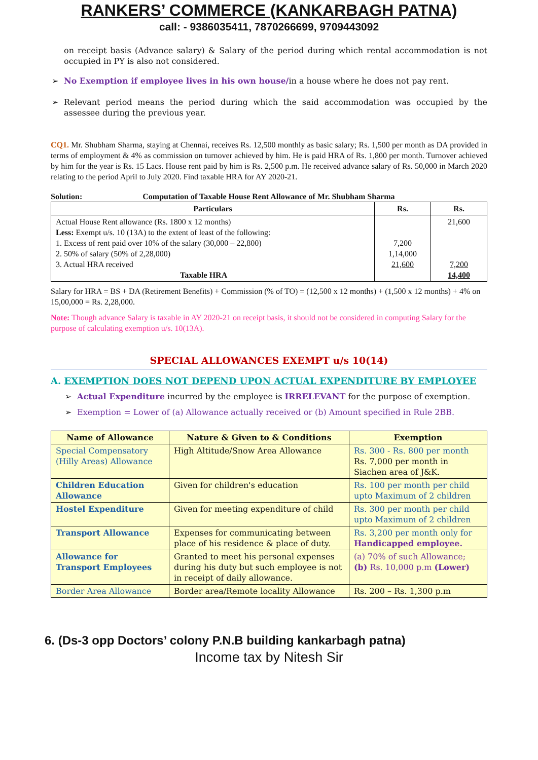RANKERS’ COMMERCE (KANKARBAGH PATNA)
call: - 9386035411, 7870266699, 9709443092
on receipt basis (Advance salary) & Salary of the period during which rental accommodation is not occupied in PY is also not considered.
➢ No Exemption if employee lives in his own house/in a house where he does not pay rent.
➢ Relevant period means the period during which the said accommodation was occupied by the assessee during the previous year.
CQ1. Mr. Shubham Sharma, staying at Chennai, receives Rs. 12,500 monthly as basic salary; Rs. 1,500 per month as DA provided in terms of employment & 4% as commission on turnover achieved by him. He is paid HRA of Rs. 1,800 per month. Turnover achieved by him for the year is Rs. 15 Lacs. House rent paid by him is Rs. 2,500 p.m. He received advance salary of Rs. 50,000 in March 2020 relating to the period April to July 2020. Find taxable HRA for AY 2020-21.
Solution: Computation of Taxable House Rent Allowance of Mr. Shubham Sharma
| Particulars | Rs. | Rs. |
| --- | --- | --- |
| Actual House Rent allowance (Rs. 1800 x 12 months) Less: Exempt u/s. 10 (13A) to the extent of least of the following: 1. Excess of rent paid over 10% of the salary (30,000 – 22,800) 2. 50% of salary (50% of 2,28,000) 3. Actual HRA received Taxable HRA | 7,200 1,14,000 21,600 | 21,600 7,200 14,400 |
Salary for HRA = BS + DA (Retirement Benefits) + Commission (% of TO) = (12,500 x 12 months) + (1,500 x 12 months) + 4% on 15,00,000 = Rs. 2,28,000.
Note: Though advance Salary is taxable in AY 2020-21 on receipt basis, it should not be considered in computing Salary for the purpose of calculating exemption u/s. 10(13A).
SPECIAL ALLOWANCES EXEMPT u/s 10(14)
A. EXEMPTION DOES NOT DEPEND UPON ACTUAL EXPENDITURE BY EMPLOYEE
➢ Actual Expenditure incurred by the employee is IRRELEVANT for the purpose of exemption.
➢ Exemption = Lower of (a) Allowance actually received or (b) Amount specified in Rule 2BB.
| Name of Allowance | Nature & Given to & Conditions | Exemption |
| --- | --- | --- |
| Special Compensatory (Hilly Areas) Allowance | High Altitude/Snow Area Allowance | Rs. 300 - Rs. 800 per month Rs. 7,000 per month in Siachen area of J&K. |
| Children Education Allowance | Given for children's education | Rs. 100 per month per child upto Maximum of 2 children |
| Hostel Expenditure | Given for meeting expenditure of child | Rs. 300 per month per child upto Maximum of 2 children |
| Transport Allowance | Expenses for communicating between place of his residence & place of duty. | Rs. 3,200 per month only for Handicapped employee. |
| Allowance for Transport Employees | Granted to meet his personal expenses during his duty but such employee is not in receipt of daily allowance. | (a) 70% of such Allowance; (b) Rs. 10,000 p.m (Lower) |
| Border Area Allowance | Border area/Remote locality Allowance | Rs. 200 – Rs. 1,300 p.m |
6. (Ds-3 opp Doctors’ colony P.N.B building kankarbagh patna)
Income tax by Nitesh Sir